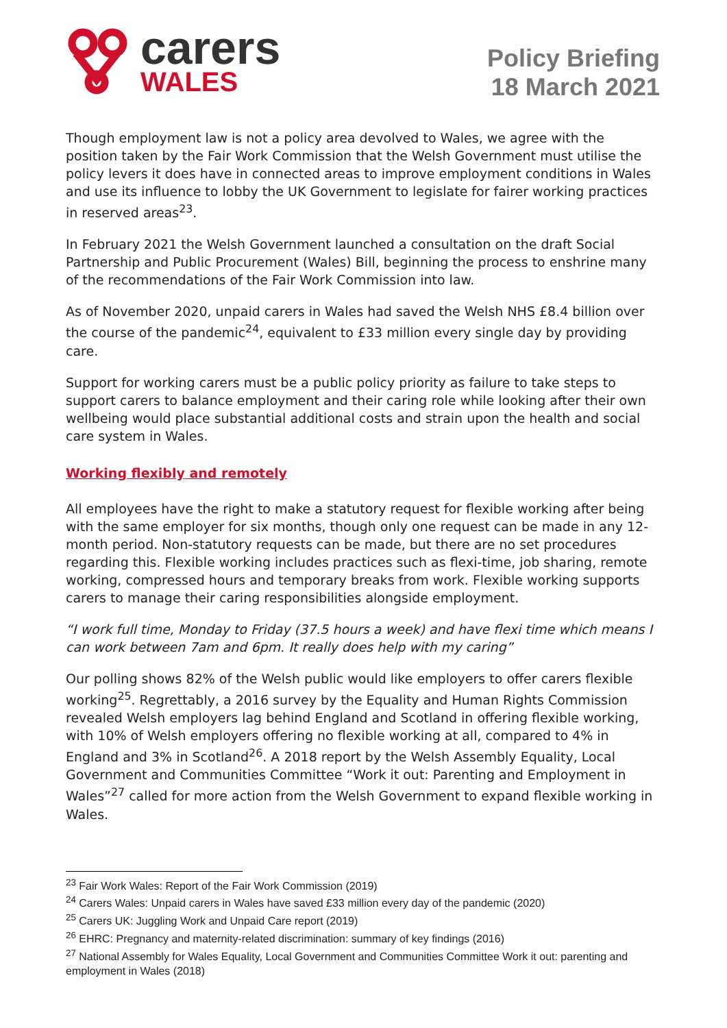carers
WALES
Policy Briefing
18 March 2021
Though employment law is not a policy area devolved to Wales, we agree with the position taken by the Fair Work Commission that the Welsh Government must utilise the policy levers it does have in connected areas to improve employment conditions in Wales and use its influence to lobby the UK Government to legislate for fairer working practices in reserved areas<sup>23</sup>.
In February 2021 the Welsh Government launched a consultation on the draft Social Partnership and Public Procurement (Wales) Bill, beginning the process to enshrine many of the recommendations of the Fair Work Commission into law.
As of November 2020, unpaid carers in Wales had saved the Welsh NHS £8.4 billion over the course of the pandemic<sup>24</sup>, equivalent to £33 million every single day by providing care.
Support for working carers must be a public policy priority as failure to take steps to support carers to balance employment and their caring role while looking after their own wellbeing would place substantial additional costs and strain upon the health and social care system in Wales.
Working flexibly and remotely
All employees have the right to make a statutory request for flexible working after being with the same employer for six months, though only one request can be made in any 12-month period. Non-statutory requests can be made, but there are no set procedures regarding this. Flexible working includes practices such as flexi-time, job sharing, remote working, compressed hours and temporary breaks from work. Flexible working supports carers to manage their caring responsibilities alongside employment.
“I work full time, Monday to Friday (37.5 hours a week) and have flexi time which means I can work between 7am and 6pm. It really does help with my caring”
Our polling shows 82% of the Welsh public would like employers to offer carers flexible working<sup>25</sup>. Regrettably, a 2016 survey by the Equality and Human Rights Commission revealed Welsh employers lag behind England and Scotland in offering flexible working, with 10% of Welsh employers offering no flexible working at all, compared to 4% in England and 3% in Scotland<sup>26</sup>. A 2018 report by the Welsh Assembly Equality, Local Government and Communities Committee “Work it out: Parenting and Employment in Wales”<sup>27</sup> called for more action from the Welsh Government to expand flexible working in Wales.
<sup>23</sup> Fair Work Wales: Report of the Fair Work Commission (2019)
<sup>24</sup> Carers Wales: Unpaid carers in Wales have saved £33 million every day of the pandemic (2020)
<sup>25</sup> Carers UK: Juggling Work and Unpaid Care report (2019)
<sup>26</sup> EHRC: Pregnancy and maternity-related discrimination: summary of key findings (2016)
<sup>27</sup> National Assembly for Wales Equality, Local Government and Communities Committee Work it out: parenting and employment in Wales (2018)